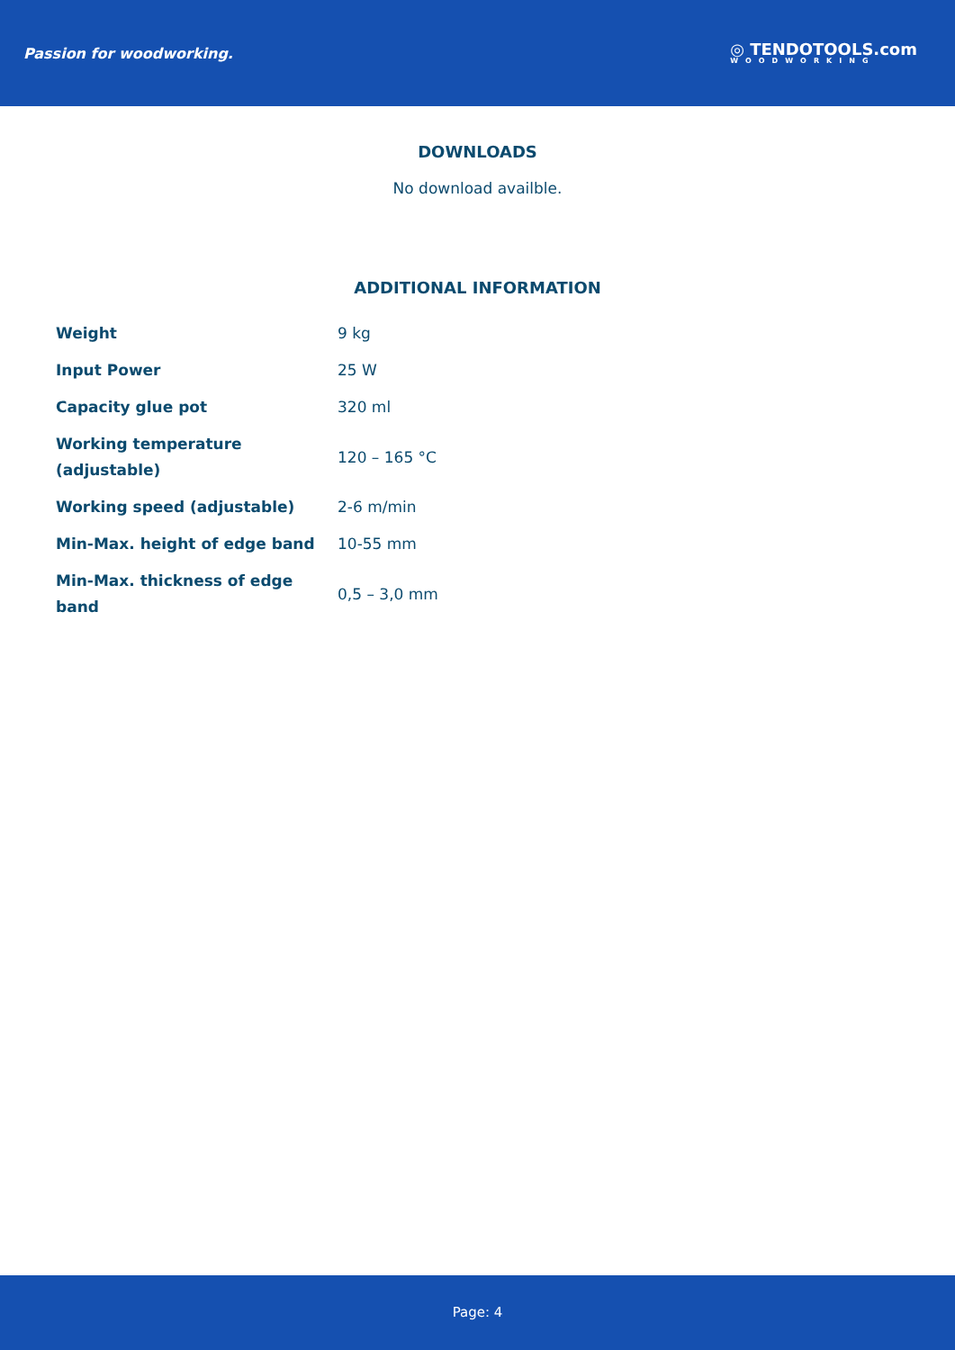Passion for woodworking. ◎ TENDOTOOLS.com
WOODWORKING
DOWNLOADS
No download availble.
ADDITIONAL INFORMATION
| Weight | 9 kg |
| Input Power | 25 W |
| Capacity glue pot | 320 ml |
| Working temperature (adjustable) | 120 – 165 °C |
| Working speed (adjustable) | 2-6 m/min |
| Min-Max. height of edge band | 10-55 mm |
| Min-Max. thickness of edge band | 0,5 – 3,0 mm |
Page: 4